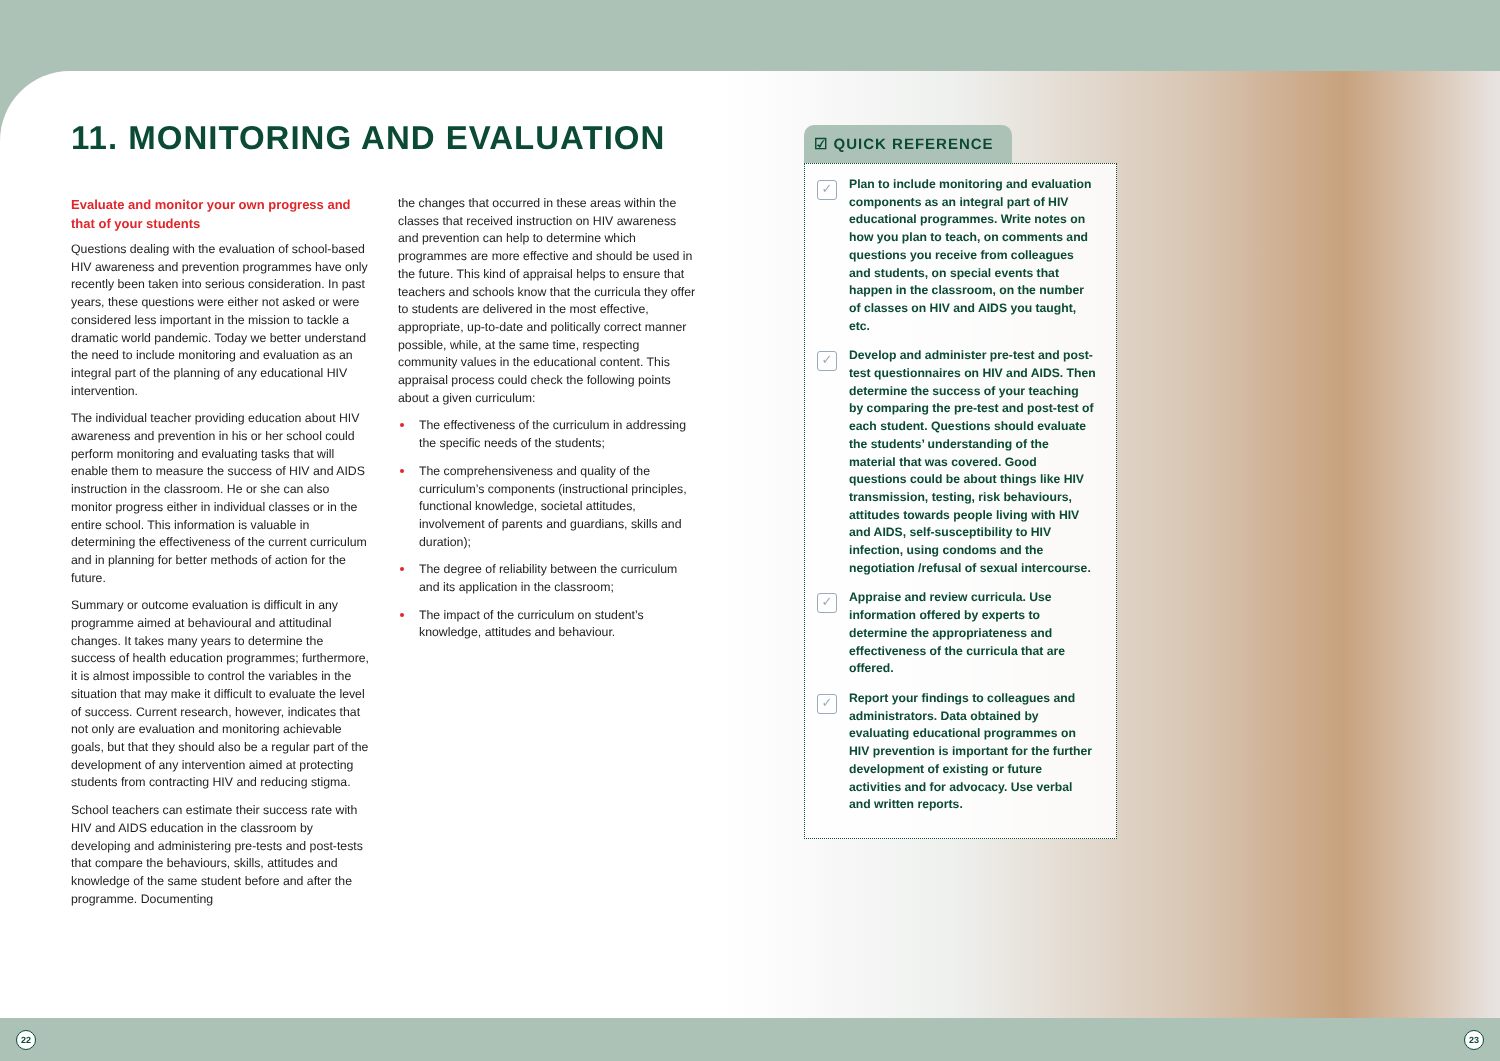11. MONITORING AND EVALUATION
Evaluate and monitor your own progress and that of your students
Questions dealing with the evaluation of school-based HIV awareness and prevention programmes have only recently been taken into serious consideration. In past years, these questions were either not asked or were considered less important in the mission to tackle a dramatic world pandemic. Today we better understand the need to include monitoring and evaluation as an integral part of the planning of any educational HIV intervention.
The individual teacher providing education about HIV awareness and prevention in his or her school could perform monitoring and evaluating tasks that will enable them to measure the success of HIV and AIDS instruction in the classroom. He or she can also monitor progress either in individual classes or in the entire school. This information is valuable in determining the effectiveness of the current curriculum and in planning for better methods of action for the future.
Summary or outcome evaluation is difficult in any programme aimed at behavioural and attitudinal changes. It takes many years to determine the success of health education programmes; furthermore, it is almost impossible to control the variables in the situation that may make it difficult to evaluate the level of success. Current research, however, indicates that not only are evaluation and monitoring achievable goals, but that they should also be a regular part of the development of any intervention aimed at protecting students from contracting HIV and reducing stigma.
School teachers can estimate their success rate with HIV and AIDS education in the classroom by developing and administering pre-tests and post-tests that compare the behaviours, skills, attitudes and knowledge of the same student before and after the programme. Documenting
the changes that occurred in these areas within the classes that received instruction on HIV awareness and prevention can help to determine which programmes are more effective and should be used in the future. This kind of appraisal helps to ensure that teachers and schools know that the curricula they offer to students are delivered in the most effective, appropriate, up-to-date and politically correct manner possible, while, at the same time, respecting community values in the educational content. This appraisal process could check the following points about a given curriculum:
The effectiveness of the curriculum in addressing the specific needs of the students;
The comprehensiveness and quality of the curriculum’s components (instructional principles, functional knowledge, societal attitudes, involvement of parents and guardians, skills and duration);
The degree of reliability between the curriculum and its application in the classroom;
The impact of the curriculum on student’s knowledge, attitudes and behaviour.
☑ QUICK REFERENCE
✓
Plan to include monitoring and evaluation components as an integral part of HIV educational programmes. Write notes on how you plan to teach, on comments and questions you receive from colleagues and students, on special events that happen in the classroom, on the number of classes on HIV and AIDS you taught, etc.
✓
Develop and administer pre-test and post-test questionnaires on HIV and AIDS. Then determine the success of your teaching by comparing the pre-test and post-test of each student. Questions should evaluate the students’ understanding of the material that was covered. Good questions could be about things like HIV transmission, testing, risk behaviours, attitudes towards people living with HIV and AIDS, self-susceptibility to HIV infection, using condoms and the negotiation /refusal of sexual intercourse.
✓
Appraise and review curricula. Use information offered by experts to determine the appropriateness and effectiveness of the curricula that are offered.
✓
Report your findings to colleagues and administrators. Data obtained by evaluating educational programmes on HIV prevention is important for the further development of existing or future activities and for advocacy. Use verbal and written reports.
22 23